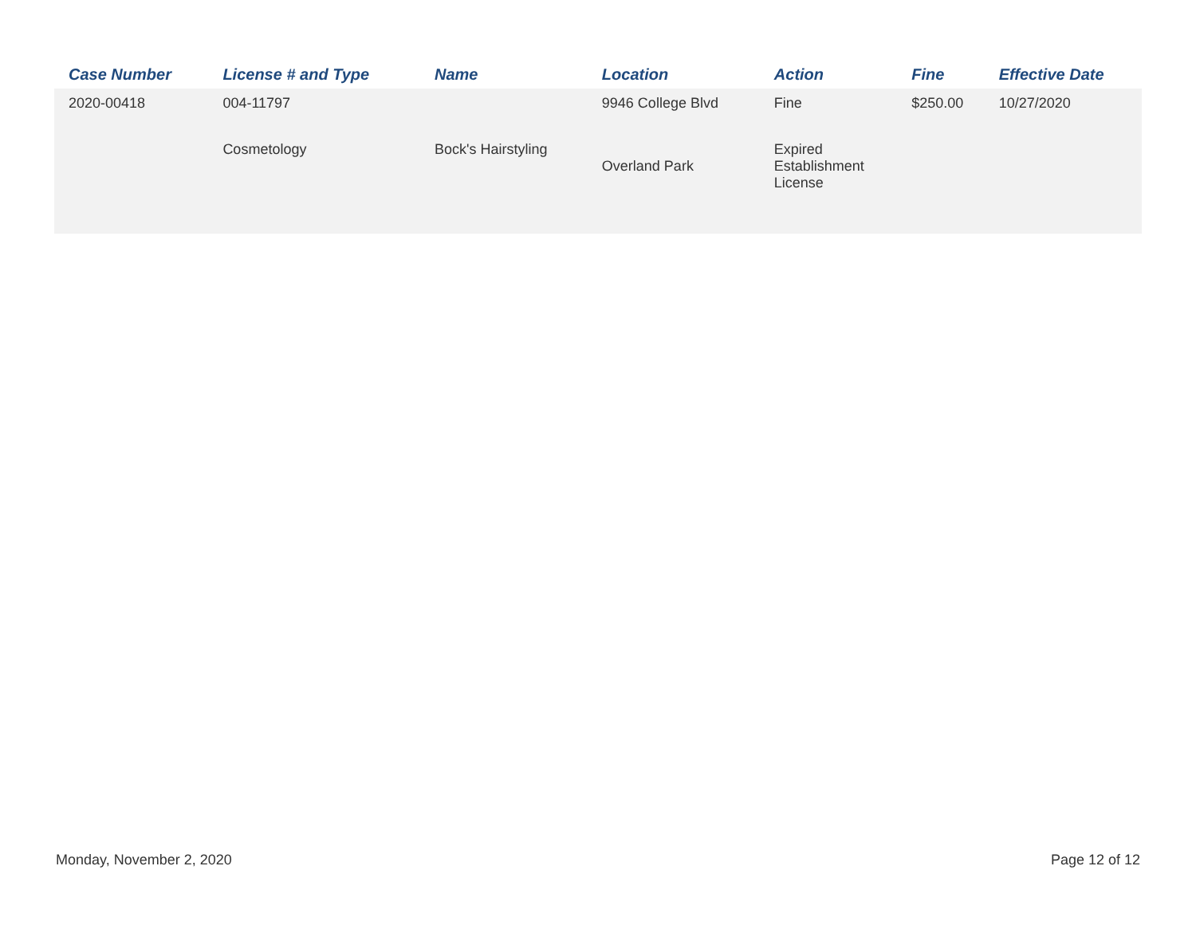| Case Number | License # and Type | Name | Location | Action | Fine | Effective Date |
| --- | --- | --- | --- | --- | --- | --- |
| 2020-00418 | 004-11797 | | 9946 College Blvd | Fine | $250.00 | 10/27/2020 |
| | Cosmetology | Bock's Hairstyling | Overland Park | Expired Establishment License | | |
Monday, November 2, 2020 Page 12 of 12